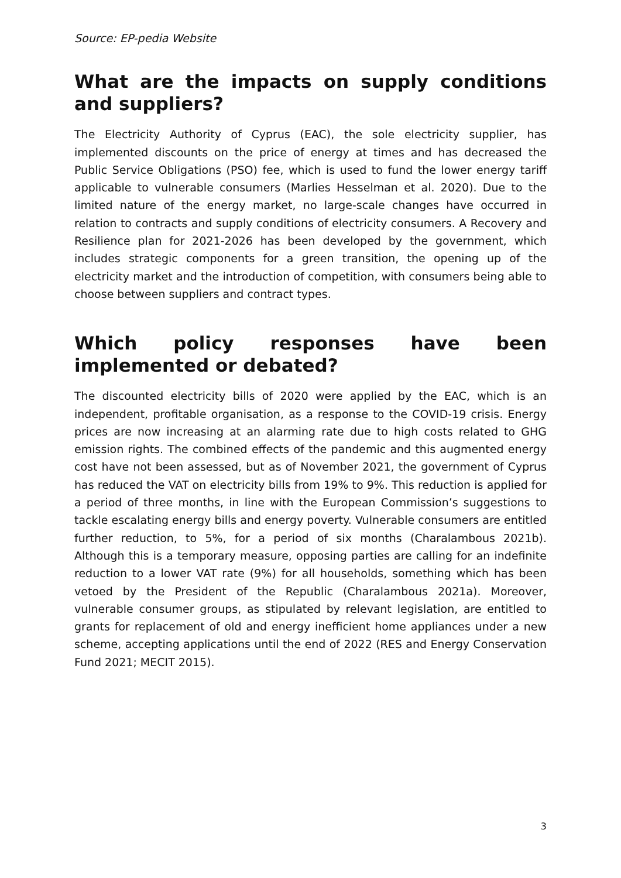Source: EP-pedia Website
What are the impacts on supply conditions and suppliers?
The Electricity Authority of Cyprus (EAC), the sole electricity supplier, has implemented discounts on the price of energy at times and has decreased the Public Service Obligations (PSO) fee, which is used to fund the lower energy tariff applicable to vulnerable consumers (Marlies Hesselman et al. 2020). Due to the limited nature of the energy market, no large-scale changes have occurred in relation to contracts and supply conditions of electricity consumers. A Recovery and Resilience plan for 2021-2026 has been developed by the government, which includes strategic components for a green transition, the opening up of the electricity market and the introduction of competition, with consumers being able to choose between suppliers and contract types.
Which policy responses have been implemented or debated?
The discounted electricity bills of 2020 were applied by the EAC, which is an independent, profitable organisation, as a response to the COVID-19 crisis. Energy prices are now increasing at an alarming rate due to high costs related to GHG emission rights. The combined effects of the pandemic and this augmented energy cost have not been assessed, but as of November 2021, the government of Cyprus has reduced the VAT on electricity bills from 19% to 9%. This reduction is applied for a period of three months, in line with the European Commission’s suggestions to tackle escalating energy bills and energy poverty. Vulnerable consumers are entitled further reduction, to 5%, for a period of six months (Charalambous 2021b). Although this is a temporary measure, opposing parties are calling for an indefinite reduction to a lower VAT rate (9%) for all households, something which has been vetoed by the President of the Republic (Charalambous 2021a). Moreover, vulnerable consumer groups, as stipulated by relevant legislation, are entitled to grants for replacement of old and energy inefficient home appliances under a new scheme, accepting applications until the end of 2022 (RES and Energy Conservation Fund 2021; MECIT 2015).
3